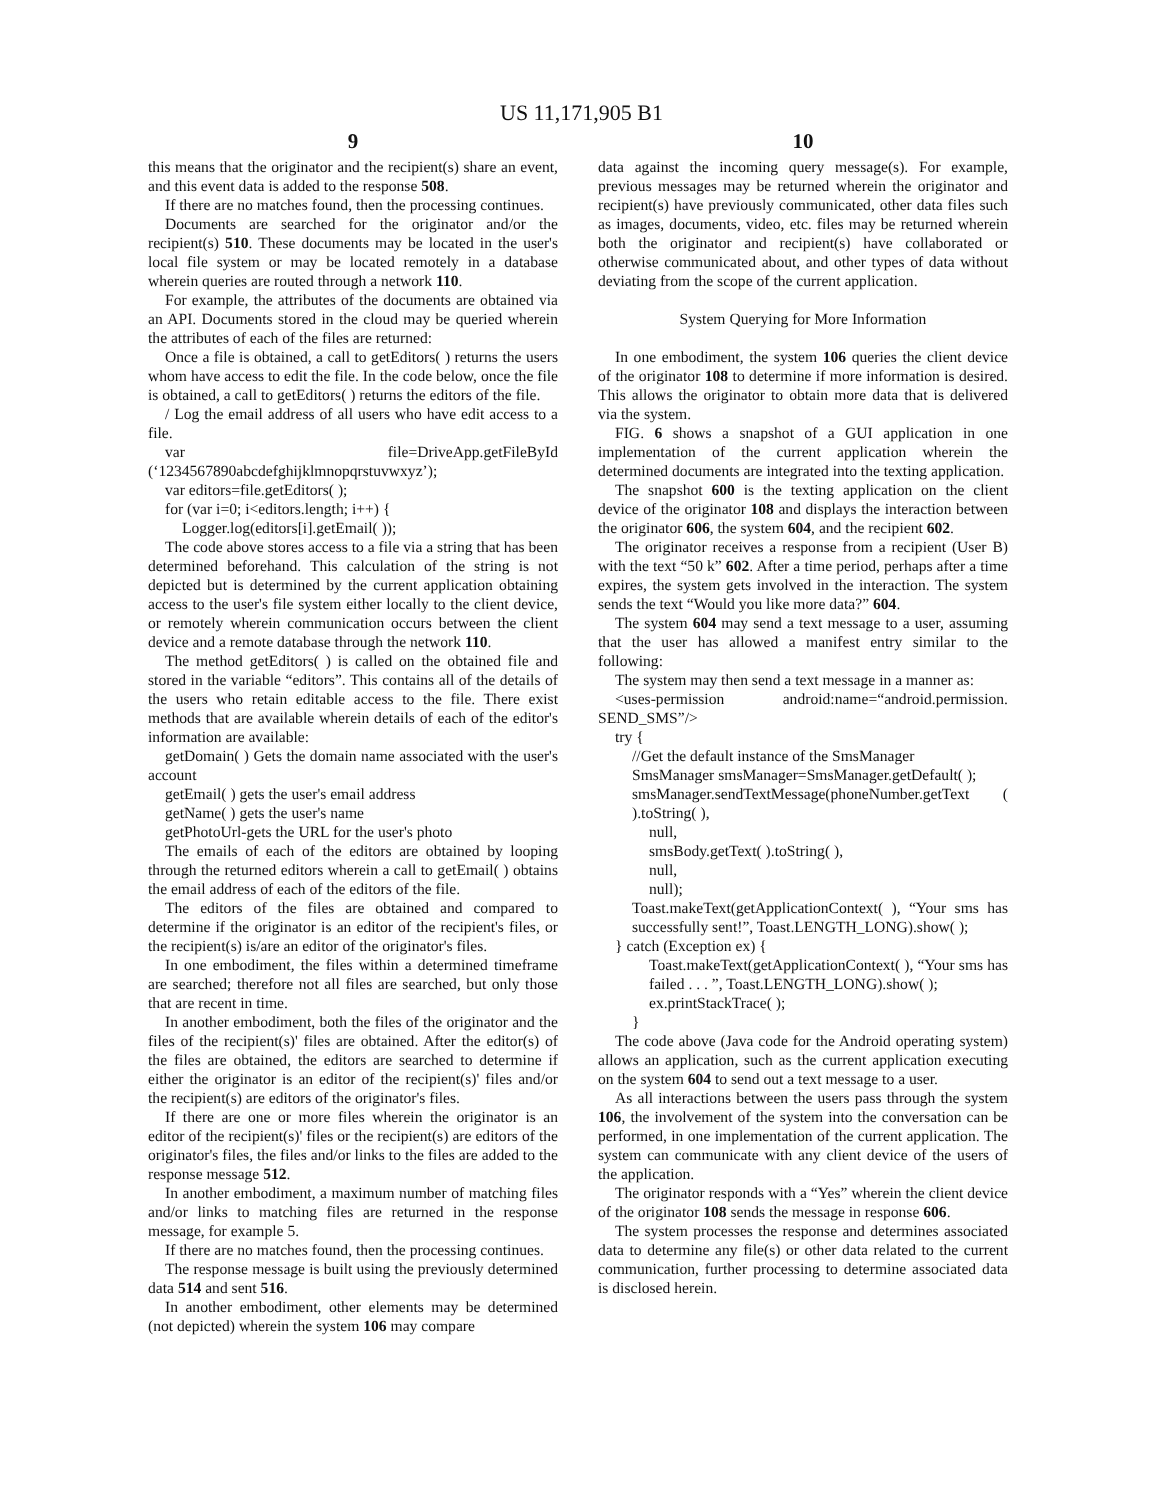US 11,171,905 B1
9
this means that the originator and the recipient(s) share an event, and this event data is added to the response 508.
If there are no matches found, then the processing continues.
Documents are searched for the originator and/or the recipient(s) 510. These documents may be located in the user's local file system or may be located remotely in a database wherein queries are routed through a network 110.
For example, the attributes of the documents are obtained via an API. Documents stored in the cloud may be queried wherein the attributes of each of the files are returned:
Once a file is obtained, a call to getEditors( ) returns the users whom have access to edit the file. In the code below, once the file is obtained, a call to getEditors( ) returns the editors of the file.
/ Log the email address of all users who have edit access to a file.
var file=DriveApp.getFileById (‘1234567890abcdefghijklmnopqrstuvwxyz’);
var editors=file.getEditors( );
for (var i=0; i<editors.length; i++) {
Logger.log(editors[i].getEmail( ));
The code above stores access to a file via a string that has been determined beforehand. This calculation of the string is not depicted but is determined by the current application obtaining access to the user's file system either locally to the client device, or remotely wherein communication occurs between the client device and a remote database through the network 110.
The method getEditors( ) is called on the obtained file and stored in the variable “editors”. This contains all of the details of the users who retain editable access to the file. There exist methods that are available wherein details of each of the editor's information are available:
getDomain( ) Gets the domain name associated with the user's account
getEmail( ) gets the user's email address
getName( ) gets the user's name
getPhotoUrl-gets the URL for the user's photo
The emails of each of the editors are obtained by looping through the returned editors wherein a call to getEmail( ) obtains the email address of each of the editors of the file.
The editors of the files are obtained and compared to determine if the originator is an editor of the recipient's files, or the recipient(s) is/are an editor of the originator's files.
In one embodiment, the files within a determined timeframe are searched; therefore not all files are searched, but only those that are recent in time.
In another embodiment, both the files of the originator and the files of the recipient(s)' files are obtained. After the editor(s) of the files are obtained, the editors are searched to determine if either the originator is an editor of the recipient(s)' files and/or the recipient(s) are editors of the originator's files.
If there are one or more files wherein the originator is an editor of the recipient(s)' files or the recipient(s) are editors of the originator's files, the files and/or links to the files are added to the response message 512.
In another embodiment, a maximum number of matching files and/or links to matching files are returned in the response message, for example 5.
If there are no matches found, then the processing continues.
The response message is built using the previously determined data 514 and sent 516.
In another embodiment, other elements may be determined (not depicted) wherein the system 106 may compare
10
data against the incoming query message(s). For example, previous messages may be returned wherein the originator and recipient(s) have previously communicated, other data files such as images, documents, video, etc. files may be returned wherein both the originator and recipient(s) have collaborated or otherwise communicated about, and other types of data without deviating from the scope of the current application.
System Querying for More Information
In one embodiment, the system 106 queries the client device of the originator 108 to determine if more information is desired. This allows the originator to obtain more data that is delivered via the system.
FIG. 6 shows a snapshot of a GUI application in one implementation of the current application wherein the determined documents are integrated into the texting application.
The snapshot 600 is the texting application on the client device of the originator 108 and displays the interaction between the originator 606, the system 604, and the recipient 602.
The originator receives a response from a recipient (User B) with the text “50 k” 602. After a time period, perhaps after a time expires, the system gets involved in the interaction. The system sends the text “Would you like more data?” 604.
The system 604 may send a text message to a user, assuming that the user has allowed a manifest entry similar to the following:
The system may then send a text message in a manner as:
<uses-permission android:name=“android.permission. SEND_SMS”/>
try {
//Get the default instance of the SmsManager
SmsManager smsManager=SmsManager.getDefault( );
smsManager.sendTextMessage(phoneNumber.getText ( ).toString( ),
null,
smsBody.getText( ).toString( ),
null,
null);
Toast.makeText(getApplicationContext( ), “Your sms has successfully sent!”, Toast.LENGTH_LONG).show( );
} catch (Exception ex) {
Toast.makeText(getApplicationContext( ), “Your sms has failed . . . ”, Toast.LENGTH_LONG).show( );
ex.printStackTrace( );
}
The code above (Java code for the Android operating system) allows an application, such as the current application executing on the system 604 to send out a text message to a user.
As all interactions between the users pass through the system 106, the involvement of the system into the conversation can be performed, in one implementation of the current application. The system can communicate with any client device of the users of the application.
The originator responds with a “Yes” wherein the client device of the originator 108 sends the message in response 606.
The system processes the response and determines associated data to determine any file(s) or other data related to the current communication, further processing to determine associated data is disclosed herein.